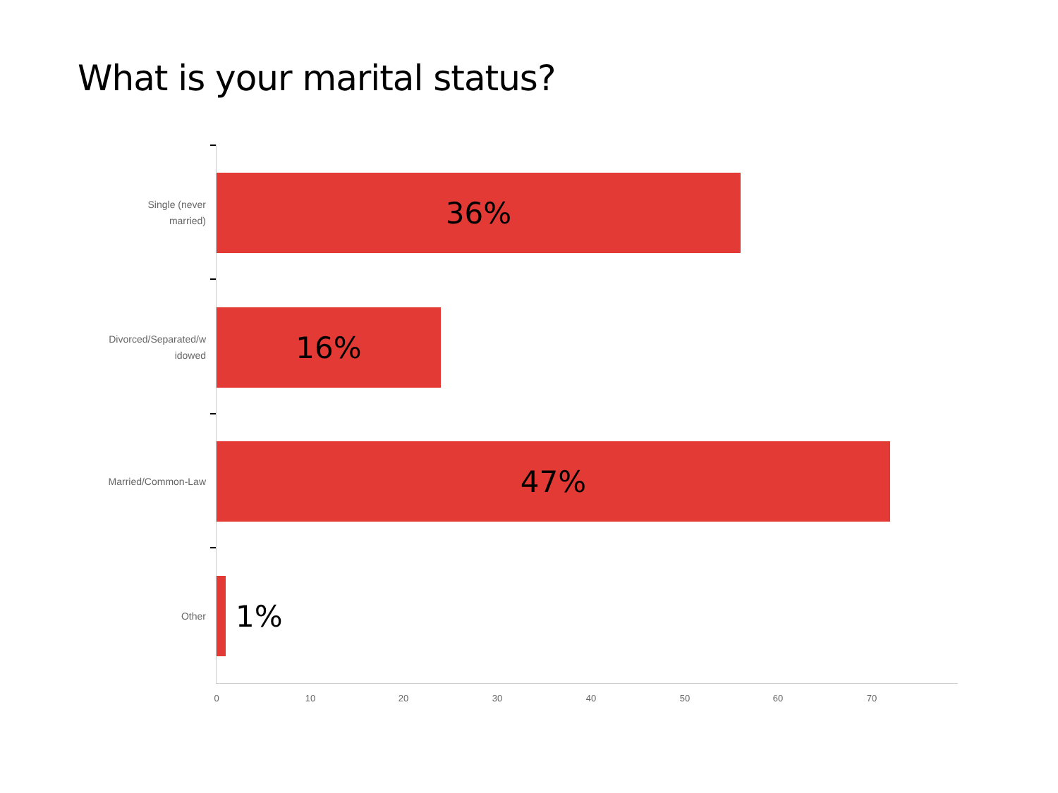What is your marital status?
Single (never
married)
36%
Divorced/Separated/w
idowed
16%
Married/Common-Law
47%
Other
1%
0 10 20 30 40 50 60 70